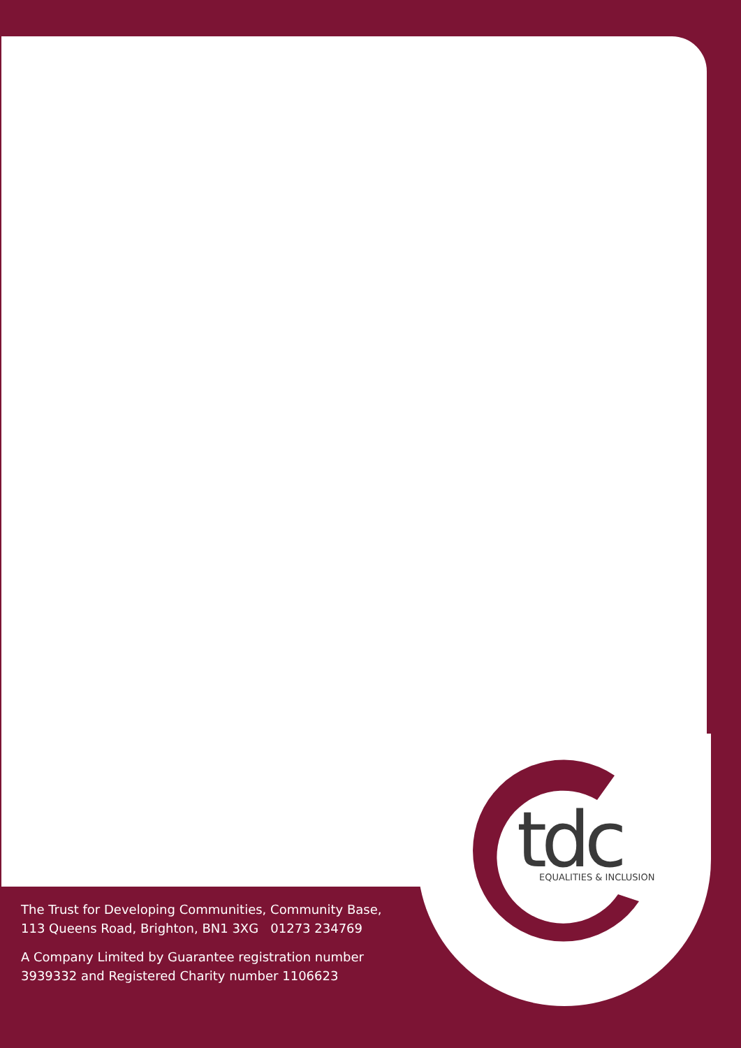tdc
EQUALITIES & INCLUSION
The Trust for Developing Communities, Community Base,
113 Queens Road, Brighton, BN1 3XG 01273 234769
A Company Limited by Guarantee registration number
3939332 and Registered Charity number 1106623